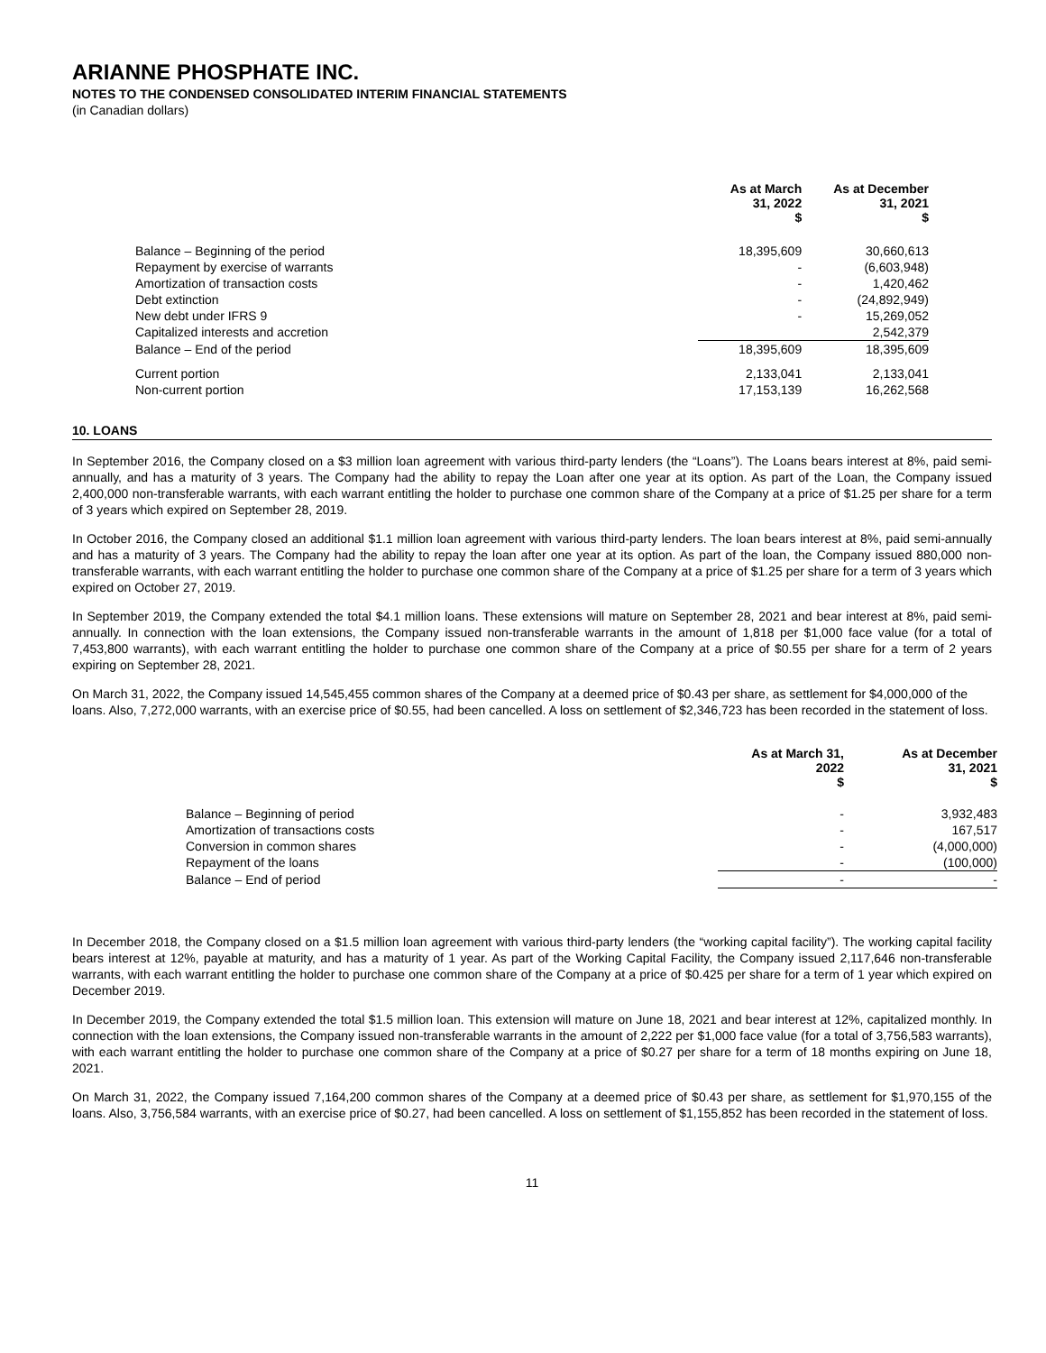ARIANNE PHOSPHATE INC.
NOTES TO THE CONDENSED CONSOLIDATED INTERIM FINANCIAL STATEMENTS
(in Canadian dollars)
| | As at March 31, 2022 $ | As at December 31, 2021 $ |
| --- | --- | --- |
| Balance – Beginning of the period | 18,395,609 | 30,660,613 |
| Repayment by exercise of warrants | - | (6,603,948) |
| Amortization of transaction costs | - | 1,420,462 |
| Debt extinction | - | (24,892,949) |
| New debt under IFRS 9 | - | 15,269,052 |
| Capitalized interests and accretion | | 2,542,379 |
| Balance – End of the period | 18,395,609 | 18,395,609 |
| Current portion | 2,133,041 | 2,133,041 |
| Non-current portion | 17,153,139 | 16,262,568 |
10. LOANS
In September 2016, the Company closed on a $3 million loan agreement with various third-party lenders (the “Loans”). The Loans bears interest at 8%, paid semi-annually, and has a maturity of 3 years. The Company had the ability to repay the Loan after one year at its option. As part of the Loan, the Company issued 2,400,000 non-transferable warrants, with each warrant entitling the holder to purchase one common share of the Company at a price of $1.25 per share for a term of 3 years which expired on September 28, 2019.
In October 2016, the Company closed an additional $1.1 million loan agreement with various third-party lenders. The loan bears interest at 8%, paid semi-annually and has a maturity of 3 years. The Company had the ability to repay the loan after one year at its option. As part of the loan, the Company issued 880,000 non-transferable warrants, with each warrant entitling the holder to purchase one common share of the Company at a price of $1.25 per share for a term of 3 years which expired on October 27, 2019.
In September 2019, the Company extended the total $4.1 million loans. These extensions will mature on September 28, 2021 and bear interest at 8%, paid semi-annually. In connection with the loan extensions, the Company issued non-transferable warrants in the amount of 1,818 per $1,000 face value (for a total of 7,453,800 warrants), with each warrant entitling the holder to purchase one common share of the Company at a price of $0.55 per share for a term of 2 years expiring on September 28, 2021.
On March 31, 2022, the Company issued 14,545,455 common shares of the Company at a deemed price of $0.43 per share, as settlement for $4,000,000 of the loans. Also, 7,272,000 warrants, with an exercise price of $0.55, had been cancelled. A loss on settlement of $2,346,723 has been recorded in the statement of loss.
| | As at March 31, 2022 $ | As at December 31, 2021 $ |
| --- | --- | --- |
| Balance – Beginning of period | - | 3,932,483 |
| Amortization of transactions costs | - | 167,517 |
| Conversion in common shares | - | (4,000,000) |
| Repayment of the loans | - | (100,000) |
| Balance – End of period | - | - |
In December 2018, the Company closed on a $1.5 million loan agreement with various third-party lenders (the “working capital facility”). The working capital facility bears interest at 12%, payable at maturity, and has a maturity of 1 year. As part of the Working Capital Facility, the Company issued 2,117,646 non-transferable warrants, with each warrant entitling the holder to purchase one common share of the Company at a price of $0.425 per share for a term of 1 year which expired on December 2019.
In December 2019, the Company extended the total $1.5 million loan. This extension will mature on June 18, 2021 and bear interest at 12%, capitalized monthly. In connection with the loan extensions, the Company issued non-transferable warrants in the amount of 2,222 per $1,000 face value (for a total of 3,756,583 warrants), with each warrant entitling the holder to purchase one common share of the Company at a price of $0.27 per share for a term of 18 months expiring on June 18, 2021.
On March 31, 2022, the Company issued 7,164,200 common shares of the Company at a deemed price of $0.43 per share, as settlement for $1,970,155 of the loans. Also, 3,756,584 warrants, with an exercise price of $0.27, had been cancelled. A loss on settlement of $1,155,852 has been recorded in the statement of loss.
11